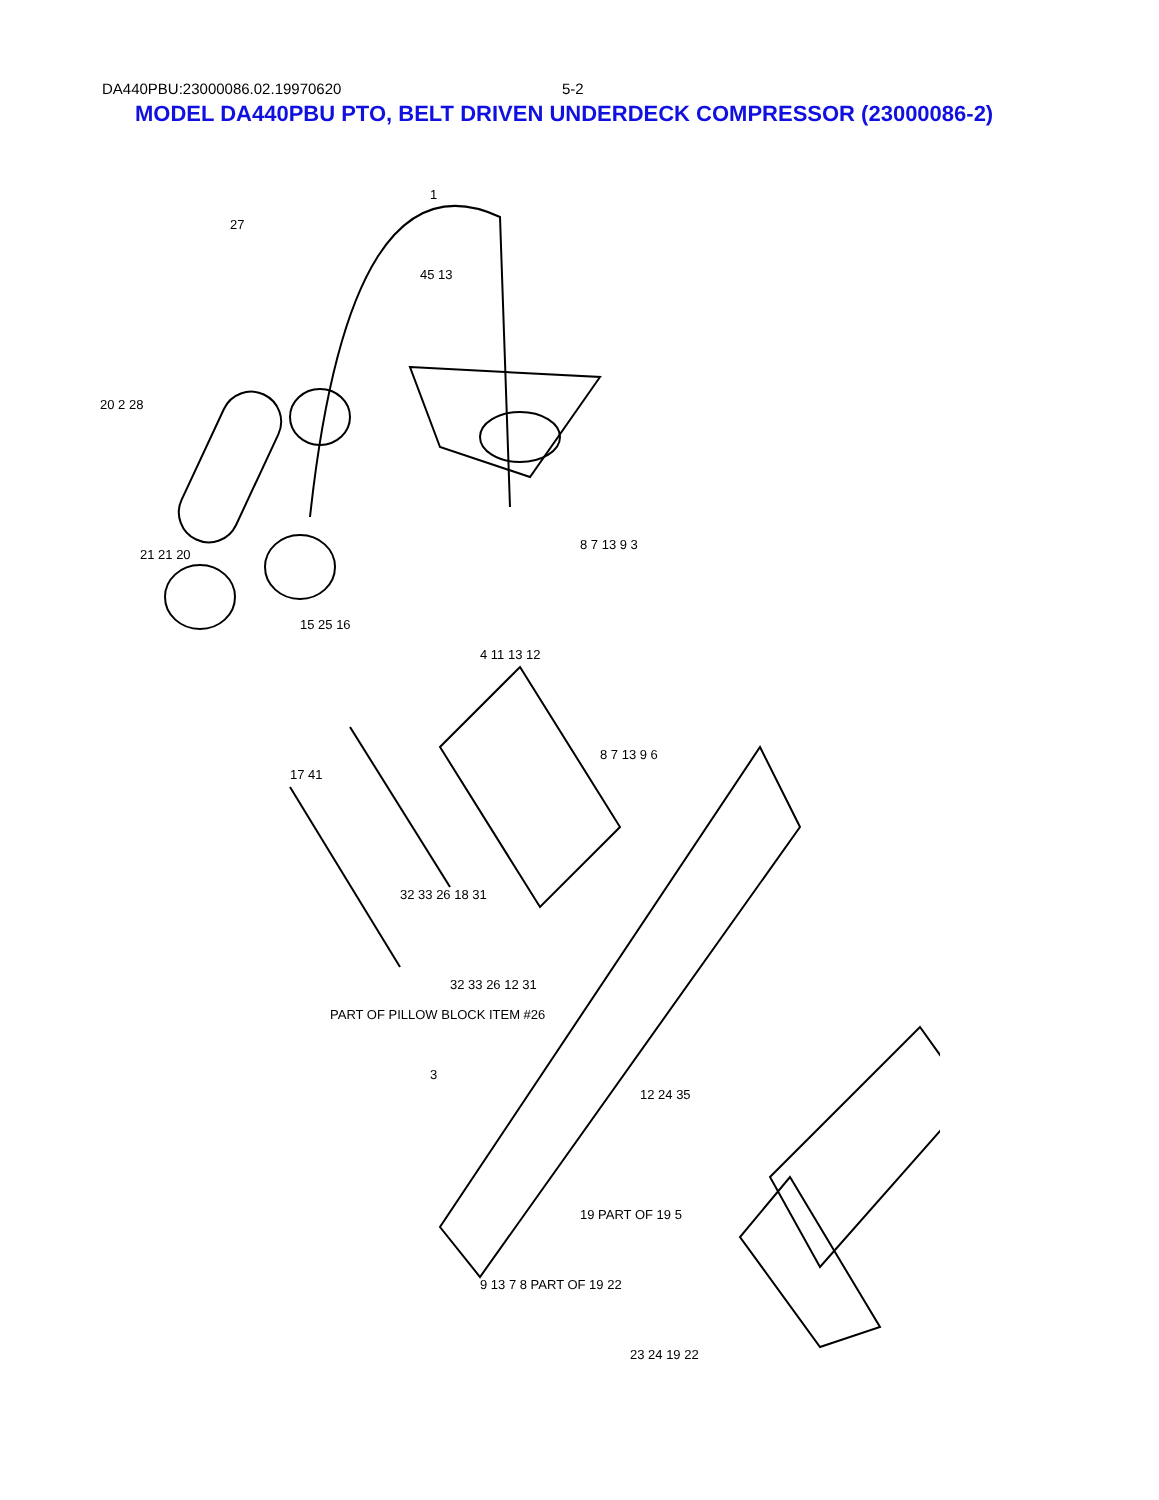DA440PBU:23000086.02.19970620 5-2
MODEL DA440PBU PTO, BELT DRIVEN UNDERDECK COMPRESSOR (23000086-2)
1
27
45 13
20 2 28
21 21 20
8 7 13 9 3
15 25 16
4 11 13 12
8 7 13 9 6
17 41
32 33 26 18 31
32 33 26 12 31
PART OF PILLOW BLOCK ITEM #26
3
12 24 35
19 PART OF 19 5
9 13 7 8 PART OF 19 22
23 24 19 22